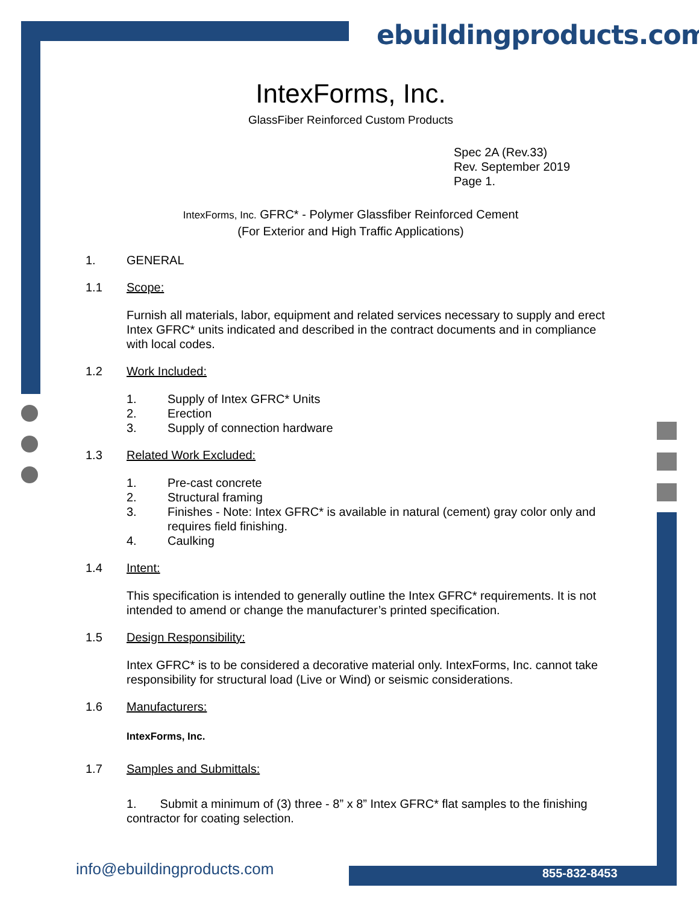ebuildingproducts.com
IntexForms, Inc.
GlassFiber Reinforced Custom Products
Spec 2A (Rev.33)
Rev. September 2019
Page 1.
IntexForms, Inc. GFRC* - Polymer Glassfiber Reinforced Cement
(For Exterior and High Traffic Applications)
1. GENERAL
1.1 Scope:
Furnish all materials, labor, equipment and related services necessary to supply and erect Intex GFRC* units indicated and described in the contract documents and in compliance with local codes.
1.2 Work Included:
1. Supply of Intex GFRC* Units
2. Erection
3. Supply of connection hardware
1.3 Related Work Excluded:
1. Pre-cast concrete
2. Structural framing
3. Finishes - Note: Intex GFRC* is available in natural (cement) gray color only and requires field finishing.
4. Caulking
1.4 Intent:
This specification is intended to generally outline the Intex GFRC* requirements. It is not intended to amend or change the manufacturer’s printed specification.
1.5 Design Responsibility:
Intex GFRC* is to be considered a decorative material only. IntexForms, Inc. cannot take responsibility for structural load (Live or Wind) or seismic considerations.
1.6 Manufacturers:
IntexForms, Inc.
1.7 Samples and Submittals:
1. Submit a minimum of (3) three - 8” x 8” Intex GFRC* flat samples to the finishing contractor for coating selection.
info@ebuildingproducts.com 855-832-8453